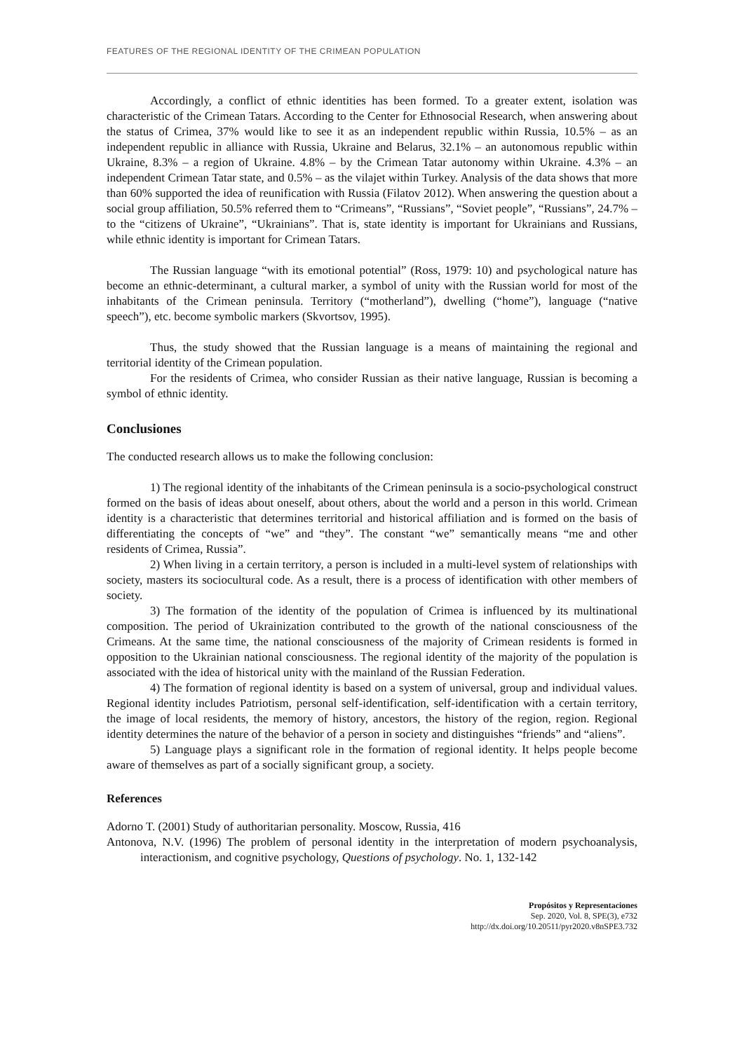FEATURES OF THE REGIONAL IDENTITY OF THE CRIMEAN POPULATION
Accordingly, a conflict of ethnic identities has been formed. To a greater extent, isolation was characteristic of the Crimean Tatars. According to the Center for Ethnosocial Research, when answering about the status of Crimea, 37% would like to see it as an independent republic within Russia, 10.5% – as an independent republic in alliance with Russia, Ukraine and Belarus, 32.1% – an autonomous republic within Ukraine, 8.3% – a region of Ukraine. 4.8% – by the Crimean Tatar autonomy within Ukraine. 4.3% – an independent Crimean Tatar state, and 0.5% – as the vilajet within Turkey. Analysis of the data shows that more than 60% supported the idea of reunification with Russia (Filatov 2012). When answering the question about a social group affiliation, 50.5% referred them to “Crimeans”, “Russians”, “Soviet people”, “Russians”, 24.7% – to the “citizens of Ukraine”, “Ukrainians”. That is, state identity is important for Ukrainians and Russians, while ethnic identity is important for Crimean Tatars.
The Russian language “with its emotional potential” (Ross, 1979: 10) and psychological nature has become an ethnic-determinant, a cultural marker, a symbol of unity with the Russian world for most of the inhabitants of the Crimean peninsula. Territory (“motherland”), dwelling (“home”), language (“native speech”), etc. become symbolic markers (Skvortsov, 1995).
Thus, the study showed that the Russian language is a means of maintaining the regional and territorial identity of the Crimean population.
For the residents of Crimea, who consider Russian as their native language, Russian is becoming a symbol of ethnic identity.
Conclusiones
The conducted research allows us to make the following conclusion:
1) The regional identity of the inhabitants of the Crimean peninsula is a socio-psychological construct formed on the basis of ideas about oneself, about others, about the world and a person in this world. Crimean identity is a characteristic that determines territorial and historical affiliation and is formed on the basis of differentiating the concepts of “we” and “they”. The constant “we” semantically means “me and other residents of Crimea, Russia”.
2) When living in a certain territory, a person is included in a multi-level system of relationships with society, masters its sociocultural code. As a result, there is a process of identification with other members of society.
3) The formation of the identity of the population of Crimea is influenced by its multinational composition. The period of Ukrainization contributed to the growth of the national consciousness of the Crimeans. At the same time, the national consciousness of the majority of Crimean residents is formed in opposition to the Ukrainian national consciousness. The regional identity of the majority of the population is associated with the idea of historical unity with the mainland of the Russian Federation.
4) The formation of regional identity is based on a system of universal, group and individual values. Regional identity includes Patriotism, personal self-identification, self-identification with a certain territory, the image of local residents, the memory of history, ancestors, the history of the region, region. Regional identity determines the nature of the behavior of a person in society and distinguishes “friends” and “aliens”.
5) Language plays a significant role in the formation of regional identity. It helps people become aware of themselves as part of a socially significant group, a society.
References
Adorno T. (2001) Study of authoritarian personality. Moscow, Russia, 416
Antonova, N.V. (1996) The problem of personal identity in the interpretation of modern psychoanalysis, interactionism, and cognitive psychology, Questions of psychology. No. 1, 132-142
Propósitos y Representaciones
Sep. 2020, Vol. 8, SPE(3), e732
http://dx.doi.org/10.20511/pyr2020.v8nSPE3.732